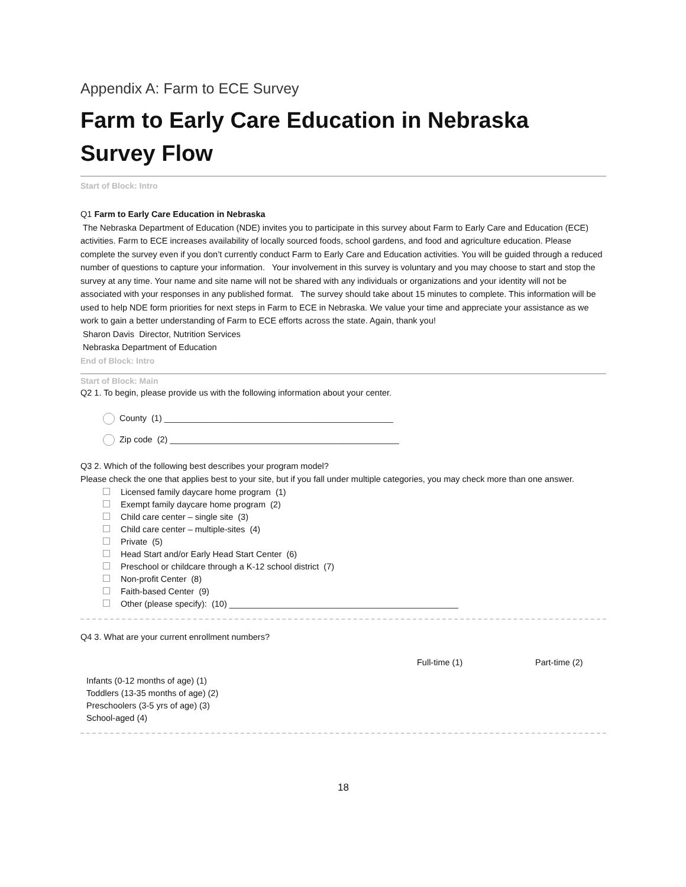Appendix A: Farm to ECE Survey
Farm to Early Care Education in Nebraska Survey Flow
Start of Block: Intro
Q1 Farm to Early Care Education in Nebraska
The Nebraska Department of Education (NDE) invites you to participate in this survey about Farm to Early Care and Education (ECE) activities. Farm to ECE increases availability of locally sourced foods, school gardens, and food and agriculture education. Please complete the survey even if you don’t currently conduct Farm to Early Care and Education activities. You will be guided through a reduced number of questions to capture your information. Your involvement in this survey is voluntary and you may choose to start and stop the survey at any time. Your name and site name will not be shared with any individuals or organizations and your identity will not be associated with your responses in any published format. The survey should take about 15 minutes to complete. This information will be used to help NDE form priorities for next steps in Farm to ECE in Nebraska. We value your time and appreciate your assistance as we work to gain a better understanding of Farm to ECE efforts across the state. Again, thank you!
Sharon Davis Director, Nutrition Services
Nebraska Department of Education
End of Block: Intro
Start of Block: Main
Q2 1. To begin, please provide us with the following information about your center.
County (1) ________________________________________________
Zip code (2) ________________________________________________
Q3 2. Which of the following best describes your program model?
Please check the one that applies best to your site, but if you fall under multiple categories, you may check more than one answer.
Licensed family daycare home program (1)
Exempt family daycare home program (2)
Child care center – single site (3)
Child care center – multiple-sites (4)
Private (5)
Head Start and/or Early Head Start Center (6)
Preschool or childcare through a K-12 school district (7)
Non-profit Center (8)
Faith-based Center (9)
Other (please specify): (10) ________________________________________________
Q4 3. What are your current enrollment numbers?
| | Full-time (1) | Part-time (2) |
| --- | --- | --- |
| Infants (0-12 months of age) (1) | | |
| Toddlers (13-35 months of age) (2) | | |
| Preschoolers (3-5 yrs of age) (3) | | |
| School-aged (4) | | |
18